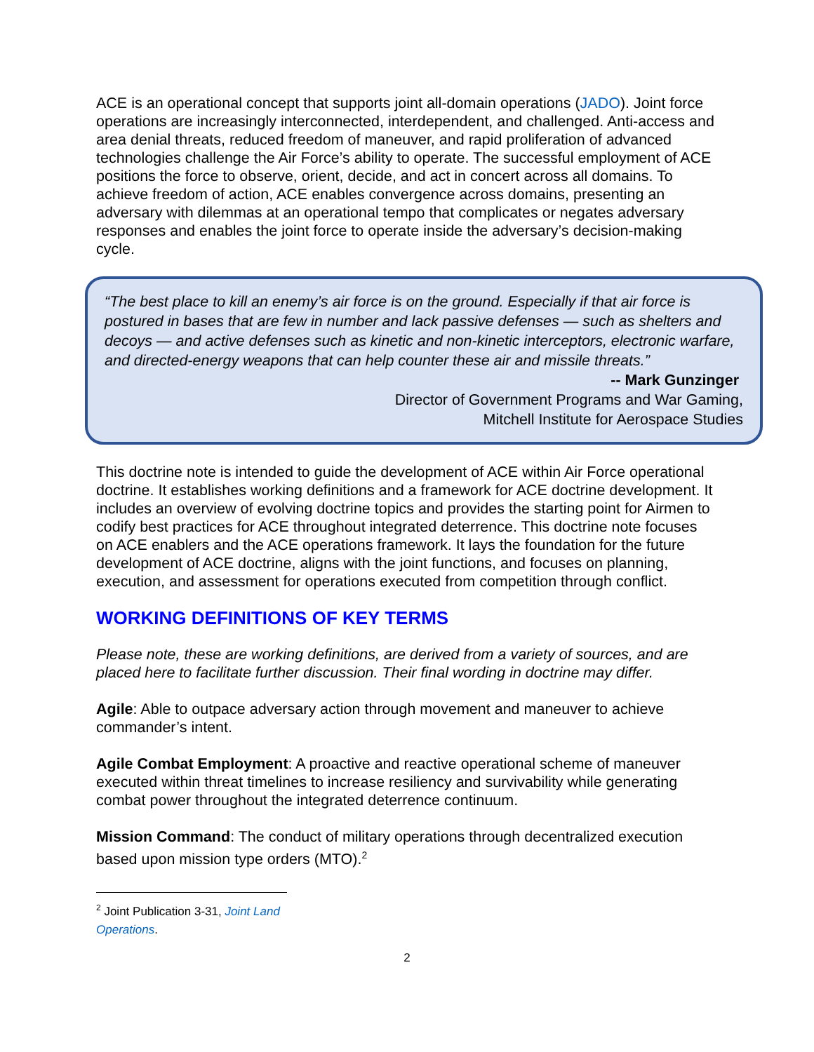ACE is an operational concept that supports joint all-domain operations (JADO). Joint force operations are increasingly interconnected, interdependent, and challenged. Anti-access and area denial threats, reduced freedom of maneuver, and rapid proliferation of advanced technologies challenge the Air Force’s ability to operate. The successful employment of ACE positions the force to observe, orient, decide, and act in concert across all domains. To achieve freedom of action, ACE enables convergence across domains, presenting an adversary with dilemmas at an operational tempo that complicates or negates adversary responses and enables the joint force to operate inside the adversary’s decision-making cycle.
“The best place to kill an enemy’s air force is on the ground. Especially if that air force is postured in bases that are few in number and lack passive defenses — such as shelters and decoys — and active defenses such as kinetic and non-kinetic interceptors, electronic warfare, and directed-energy weapons that can help counter these air and missile threats.”
-- Mark Gunzinger
Director of Government Programs and War Gaming,
Mitchell Institute for Aerospace Studies
This doctrine note is intended to guide the development of ACE within Air Force operational doctrine. It establishes working definitions and a framework for ACE doctrine development. It includes an overview of evolving doctrine topics and provides the starting point for Airmen to codify best practices for ACE throughout integrated deterrence. This doctrine note focuses on ACE enablers and the ACE operations framework. It lays the foundation for the future development of ACE doctrine, aligns with the joint functions, and focuses on planning, execution, and assessment for operations executed from competition through conflict.
WORKING DEFINITIONS OF KEY TERMS
Please note, these are working definitions, are derived from a variety of sources, and are placed here to facilitate further discussion. Their final wording in doctrine may differ.
Agile: Able to outpace adversary action through movement and maneuver to achieve commander’s intent.
Agile Combat Employment: A proactive and reactive operational scheme of maneuver executed within threat timelines to increase resiliency and survivability while generating combat power throughout the integrated deterrence continuum.
Mission Command: The conduct of military operations through decentralized execution based upon mission type orders (MTO).<sup>2</sup>
<sup>2</sup> Joint Publication 3-31, Joint Land Operations.
2